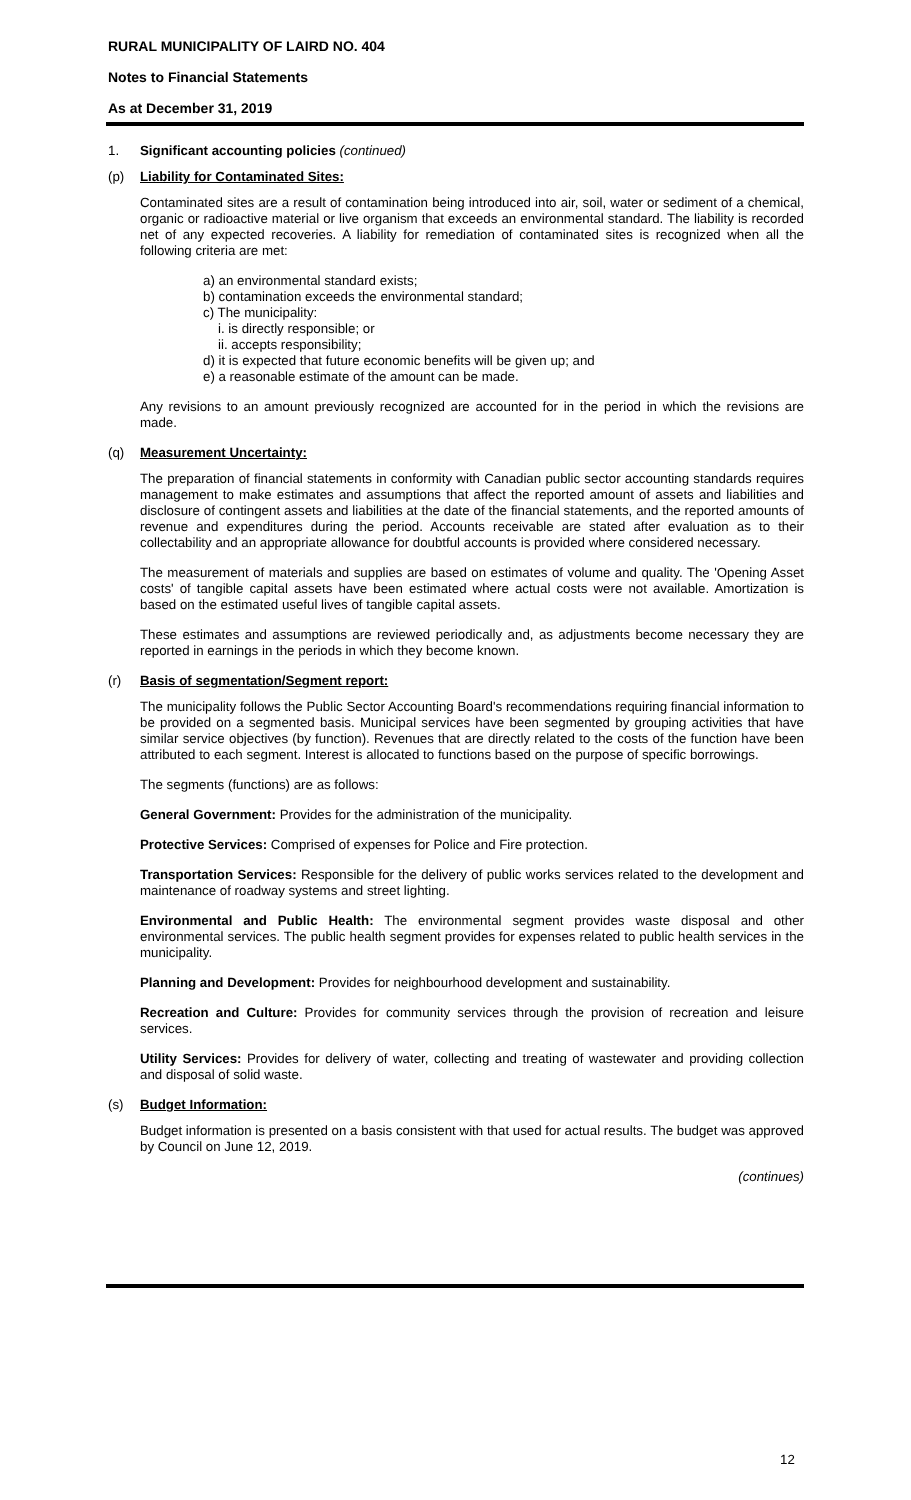RURAL MUNICIPALITY OF LAIRD NO. 404
Notes to Financial Statements
As at December 31, 2019
1. Significant accounting policies (continued)
(p) Liability for Contaminated Sites:
Contaminated sites are a result of contamination being introduced into air, soil, water or sediment of a chemical, organic or radioactive material or live organism that exceeds an environmental standard. The liability is recorded net of any expected recoveries. A liability for remediation of contaminated sites is recognized when all the following criteria are met:
a) an environmental standard exists;
b) contamination exceeds the environmental standard;
c) The municipality:
i. is directly responsible; or
ii. accepts responsibility;
d) it is expected that future economic benefits will be given up; and
e) a reasonable estimate of the amount can be made.
Any revisions to an amount previously recognized are accounted for in the period in which the revisions are made.
(q) Measurement Uncertainty:
The preparation of financial statements in conformity with Canadian public sector accounting standards requires management to make estimates and assumptions that affect the reported amount of assets and liabilities and disclosure of contingent assets and liabilities at the date of the financial statements, and the reported amounts of revenue and expenditures during the period. Accounts receivable are stated after evaluation as to their collectability and an appropriate allowance for doubtful accounts is provided where considered necessary.
The measurement of materials and supplies are based on estimates of volume and quality. The 'Opening Asset costs' of tangible capital assets have been estimated where actual costs were not available. Amortization is based on the estimated useful lives of tangible capital assets.
These estimates and assumptions are reviewed periodically and, as adjustments become necessary they are reported in earnings in the periods in which they become known.
(r) Basis of segmentation/Segment report:
The municipality follows the Public Sector Accounting Board's recommendations requiring financial information to be provided on a segmented basis. Municipal services have been segmented by grouping activities that have similar service objectives (by function). Revenues that are directly related to the costs of the function have been attributed to each segment. Interest is allocated to functions based on the purpose of specific borrowings.
The segments (functions) are as follows:
General Government: Provides for the administration of the municipality.
Protective Services: Comprised of expenses for Police and Fire protection.
Transportation Services: Responsible for the delivery of public works services related to the development and maintenance of roadway systems and street lighting.
Environmental and Public Health: The environmental segment provides waste disposal and other environmental services. The public health segment provides for expenses related to public health services in the municipality.
Planning and Development: Provides for neighbourhood development and sustainability.
Recreation and Culture: Provides for community services through the provision of recreation and leisure services.
Utility Services: Provides for delivery of water, collecting and treating of wastewater and providing collection and disposal of solid waste.
(s) Budget Information:
Budget information is presented on a basis consistent with that used for actual results. The budget was approved by Council on June 12, 2019.
(continues)
12